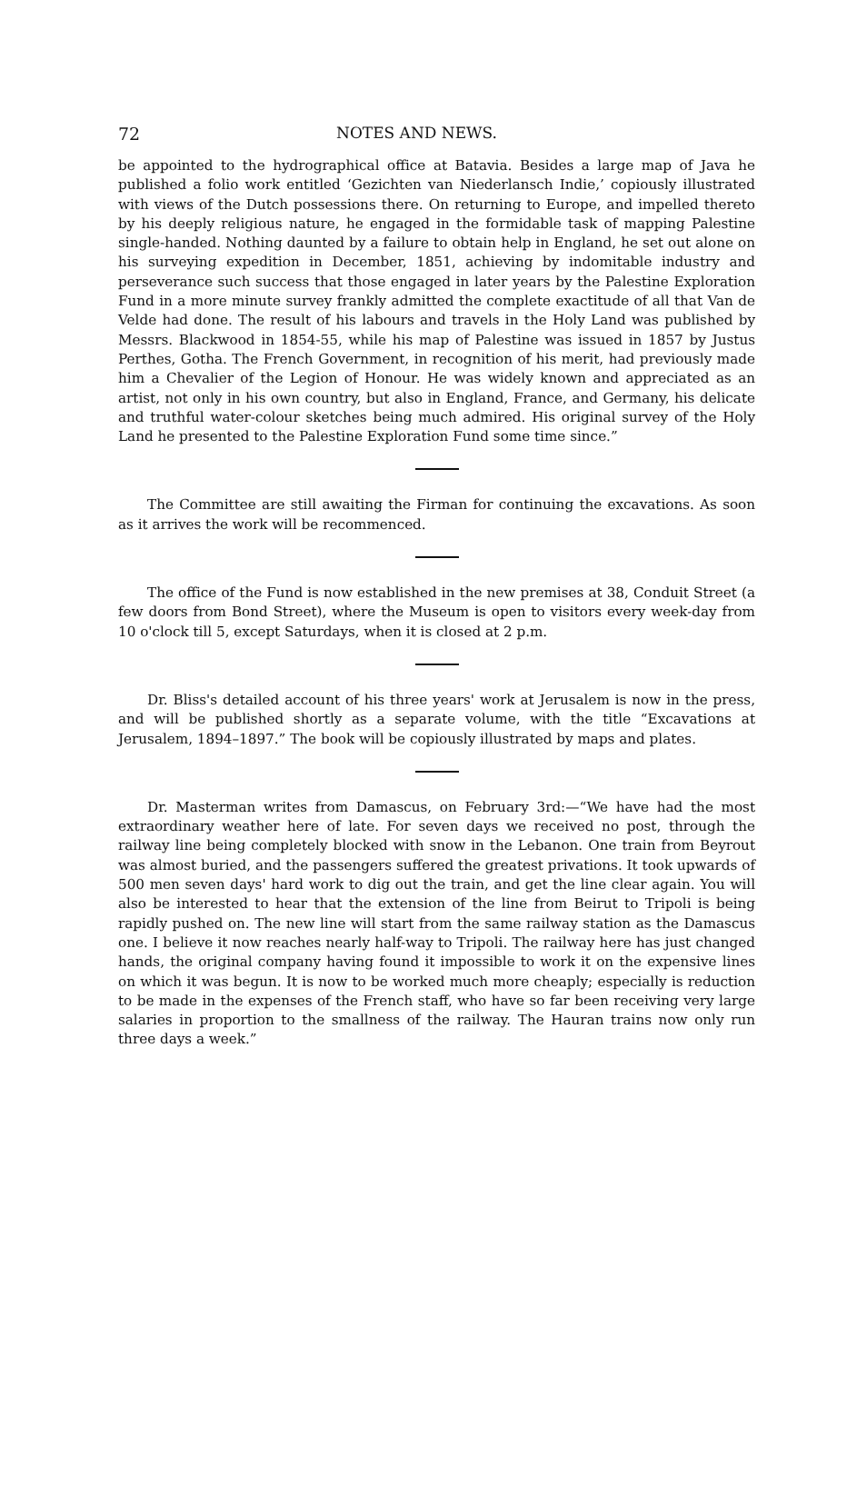72 NOTES AND NEWS.
be appointed to the hydrographical office at Batavia. Besides a large map of Java he published a folio work entitled ‘Gezichten van Niederlansch Indie,’ copiously illustrated with views of the Dutch possessions there. On returning to Europe, and impelled thereto by his deeply religious nature, he engaged in the formidable task of mapping Palestine single-handed. Nothing daunted by a failure to obtain help in England, he set out alone on his surveying expedition in December, 1851, achieving by indomitable industry and perseverance such success that those engaged in later years by the Palestine Exploration Fund in a more minute survey frankly admitted the complete exactitude of all that Van de Velde had done. The result of his labours and travels in the Holy Land was published by Messrs. Blackwood in 1854-55, while his map of Palestine was issued in 1857 by Justus Perthes, Gotha. The French Government, in recognition of his merit, had previously made him a Chevalier of the Legion of Honour. He was widely known and appreciated as an artist, not only in his own country, but also in England, France, and Germany, his delicate and truthful water-colour sketches being much admired. His original survey of the Holy Land he presented to the Palestine Exploration Fund some time since.”
The Committee are still awaiting the Firman for continuing the excavations. As soon as it arrives the work will be recommenced.
The office of the Fund is now established in the new premises at 38, Conduit Street (a few doors from Bond Street), where the Museum is open to visitors every week-day from 10 o'clock till 5, except Saturdays, when it is closed at 2 p.m.
Dr. Bliss's detailed account of his three years' work at Jerusalem is now in the press, and will be published shortly as a separate volume, with the title “Excavations at Jerusalem, 1894–1897.” The book will be copiously illustrated by maps and plates.
Dr. Masterman writes from Damascus, on February 3rd:—“We have had the most extraordinary weather here of late. For seven days we received no post, through the railway line being completely blocked with snow in the Lebanon. One train from Beyrout was almost buried, and the passengers suffered the greatest privations. It took upwards of 500 men seven days' hard work to dig out the train, and get the line clear again. You will also be interested to hear that the extension of the line from Beirut to Tripoli is being rapidly pushed on. The new line will start from the same railway station as the Damascus one. I believe it now reaches nearly half-way to Tripoli. The railway here has just changed hands, the original company having found it impossible to work it on the expensive lines on which it was begun. It is now to be worked much more cheaply; especially is reduction to be made in the expenses of the French staff, who have so far been receiving very large salaries in proportion to the smallness of the railway. The Hauran trains now only run three days a week.”